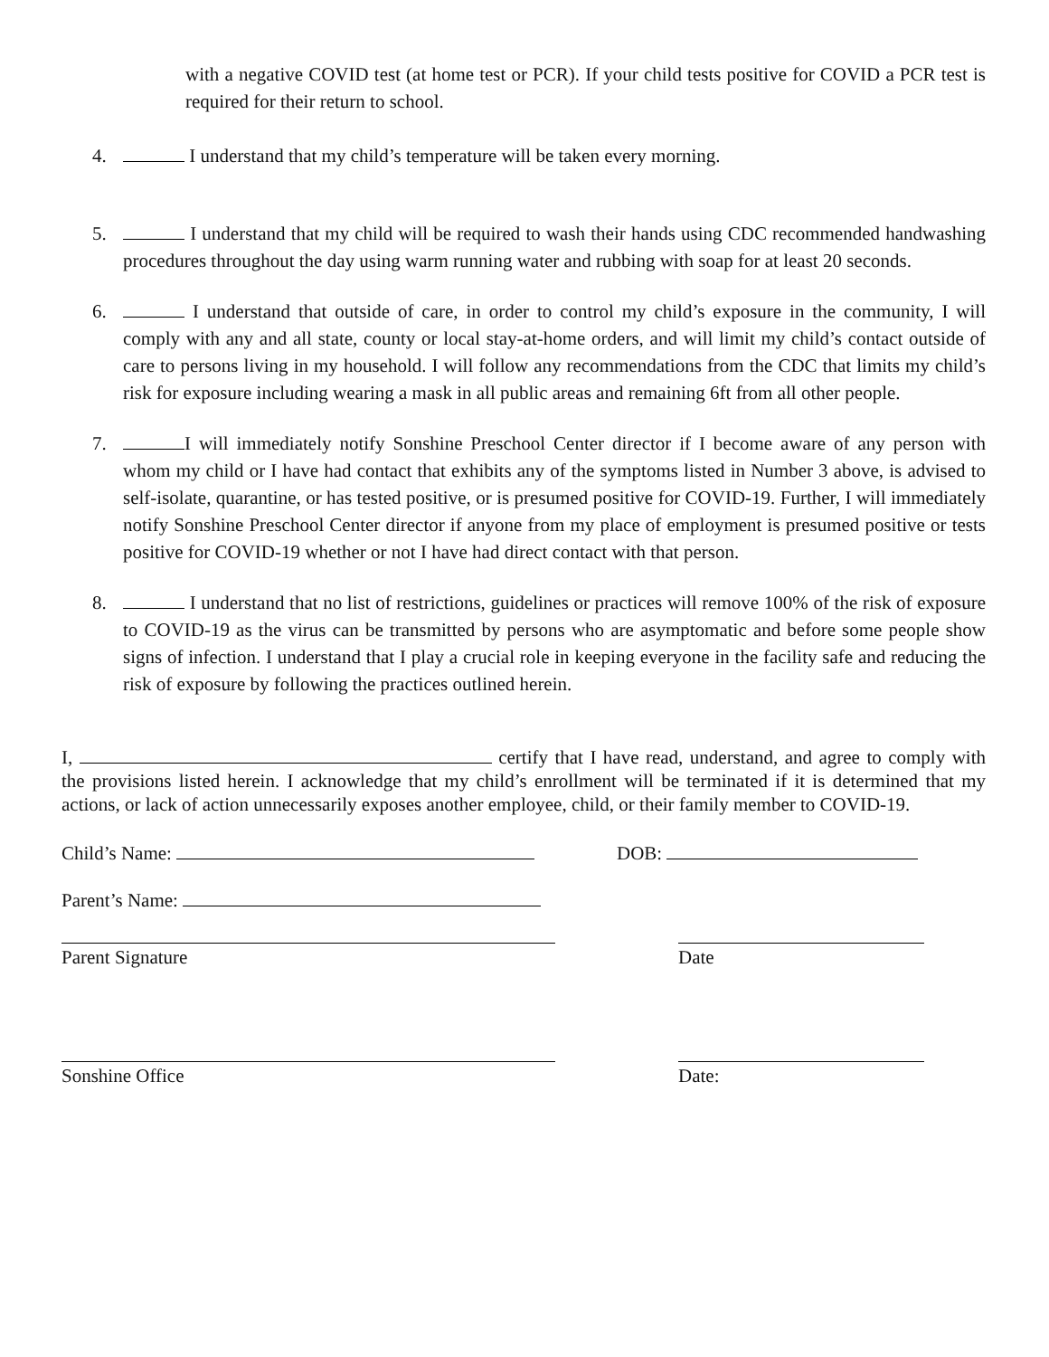with a negative COVID test (at home test or PCR). If your child tests positive for COVID a PCR test is required for their return to school.
4. I understand that my child’s temperature will be taken every morning.
5. I understand that my child will be required to wash their hands using CDC recommended handwashing procedures throughout the day using warm running water and rubbing with soap for at least 20 seconds.
6. I understand that outside of care, in order to control my child’s exposure in the community, I will comply with any and all state, county or local stay-at-home orders, and will limit my child’s contact outside of care to persons living in my household. I will follow any recommendations from the CDC that limits my child’s risk for exposure including wearing a mask in all public areas and remaining 6ft from all other people.
7. I will immediately notify Sonshine Preschool Center director if I become aware of any person with whom my child or I have had contact that exhibits any of the symptoms listed in Number 3 above, is advised to self-isolate, quarantine, or has tested positive, or is presumed positive for COVID-19. Further, I will immediately notify Sonshine Preschool Center director if anyone from my place of employment is presumed positive or tests positive for COVID-19 whether or not I have had direct contact with that person.
8. I understand that no list of restrictions, guidelines or practices will remove 100% of the risk of exposure to COVID-19 as the virus can be transmitted by persons who are asymptomatic and before some people show signs of infection. I understand that I play a crucial role in keeping everyone in the facility safe and reducing the risk of exposure by following the practices outlined herein.
I, certify that I have read, understand, and agree to comply with the provisions listed herein. I acknowledge that my child’s enrollment will be terminated if it is determined that my actions, or lack of action unnecessarily exposes another employee, child, or their family member to COVID-19.
Child’s Name: DOB:
Parent’s Name:
Parent Signature Date
Sonshine Office Date: